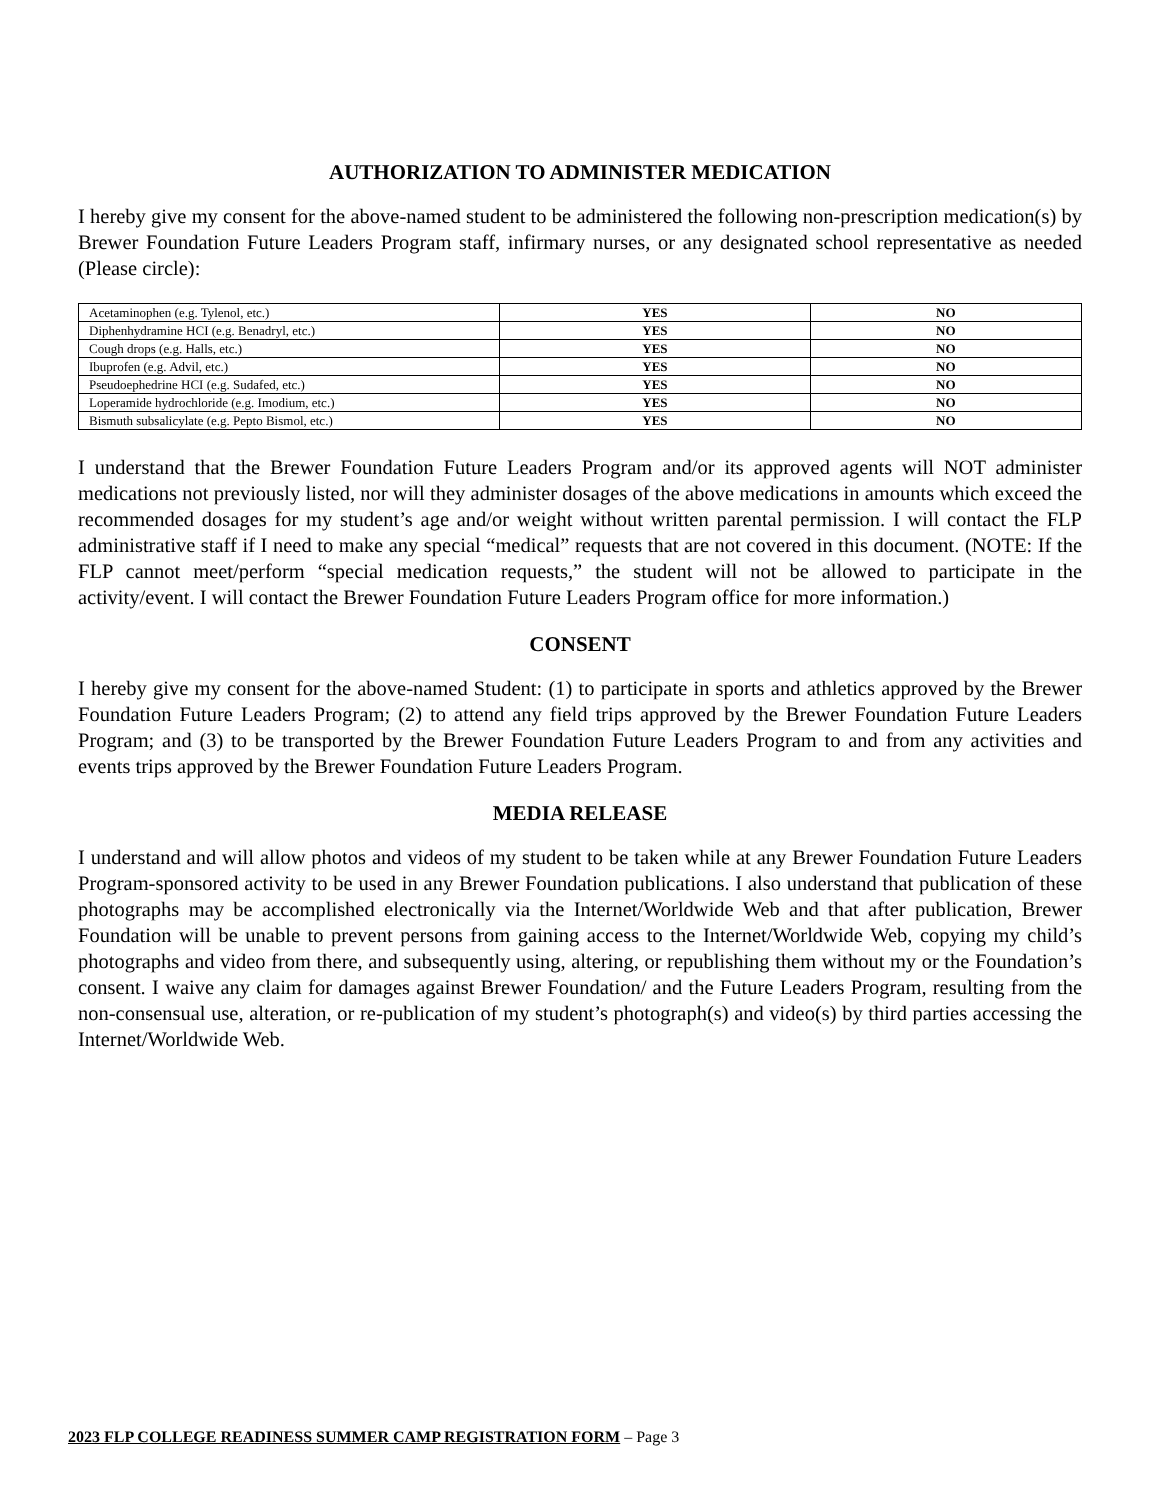AUTHORIZATION TO ADMINISTER MEDICATION
I hereby give my consent for the above-named student to be administered the following non-prescription medication(s) by Brewer Foundation Future Leaders Program staff, infirmary nurses, or any designated school representative as needed (Please circle):
| Acetaminophen (e.g. Tylenol, etc.) | YES | NO |
| Diphenhydramine HCI (e.g. Benadryl, etc.) | YES | NO |
| Cough drops (e.g. Halls, etc.) | YES | NO |
| Ibuprofen (e.g. Advil, etc.) | YES | NO |
| Pseudoephedrine HCI (e.g. Sudafed, etc.) | YES | NO |
| Loperamide hydrochloride (e.g. Imodium, etc.) | YES | NO |
| Bismuth subsalicylate (e.g. Pepto Bismol, etc.) | YES | NO |
I understand that the Brewer Foundation Future Leaders Program and/or its approved agents will NOT administer medications not previously listed, nor will they administer dosages of the above medications in amounts which exceed the recommended dosages for my student’s age and/or weight without written parental permission. I will contact the FLP administrative staff if I need to make any special “medical” requests that are not covered in this document. (NOTE: If the FLP cannot meet/perform “special medication requests,” the student will not be allowed to participate in the activity/event. I will contact the Brewer Foundation Future Leaders Program office for more information.)
CONSENT
I hereby give my consent for the above-named Student: (1) to participate in sports and athletics approved by the Brewer Foundation Future Leaders Program; (2) to attend any field trips approved by the Brewer Foundation Future Leaders Program; and (3) to be transported by the Brewer Foundation Future Leaders Program to and from any activities and events trips approved by the Brewer Foundation Future Leaders Program.
MEDIA RELEASE
I understand and will allow photos and videos of my student to be taken while at any Brewer Foundation Future Leaders Program-sponsored activity to be used in any Brewer Foundation publications. I also understand that publication of these photographs may be accomplished electronically via the Internet/Worldwide Web and that after publication, Brewer Foundation will be unable to prevent persons from gaining access to the Internet/Worldwide Web, copying my child’s photographs and video from there, and subsequently using, altering, or republishing them without my or the Foundation’s consent. I waive any claim for damages against Brewer Foundation/ and the Future Leaders Program, resulting from the non-consensual use, alteration, or re-publication of my student’s photograph(s) and video(s) by third parties accessing the Internet/Worldwide Web.
2023 FLP COLLEGE READINESS SUMMER CAMP REGISTRATION FORM – Page 3